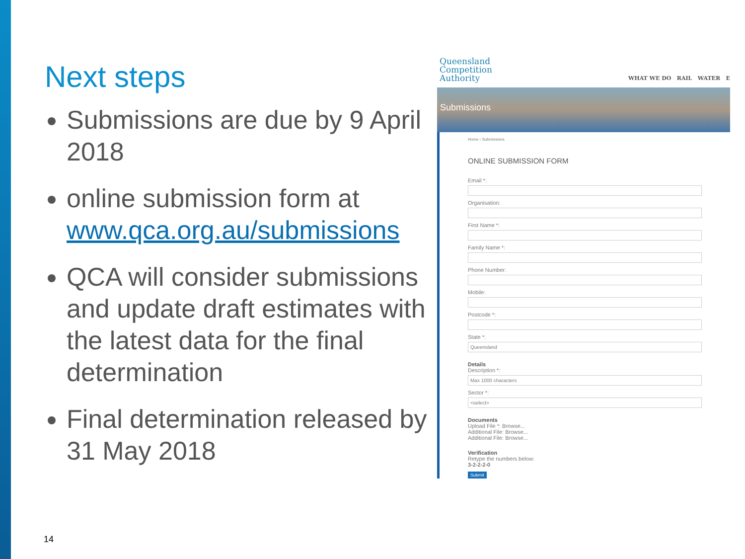Next steps
Submissions are due by 9 April 2018
online submission form at www.qca.org.au/submissions
QCA will consider submissions and update draft estimates with the latest data for the final determination
Final determination released by 31 May 2018
Queensland
Competition
Authority
WHAT WE DO RAIL WATER E
Submissions
Home › Submissions
ONLINE SUBMISSION FORM
Email *:
Organisation:
First Name *:
Family Name *:
Phone Number:
Mobile:
Postcode *:
State *:
Queensland
Details
Description *:
Max 1000 characters
Sector *:
<select>
Documents
Upload File *: Browse...
Additional File: Browse...
Additional File: Browse...
Verification
Retype the numbers below:
3-2-2-2-0
Submit
14